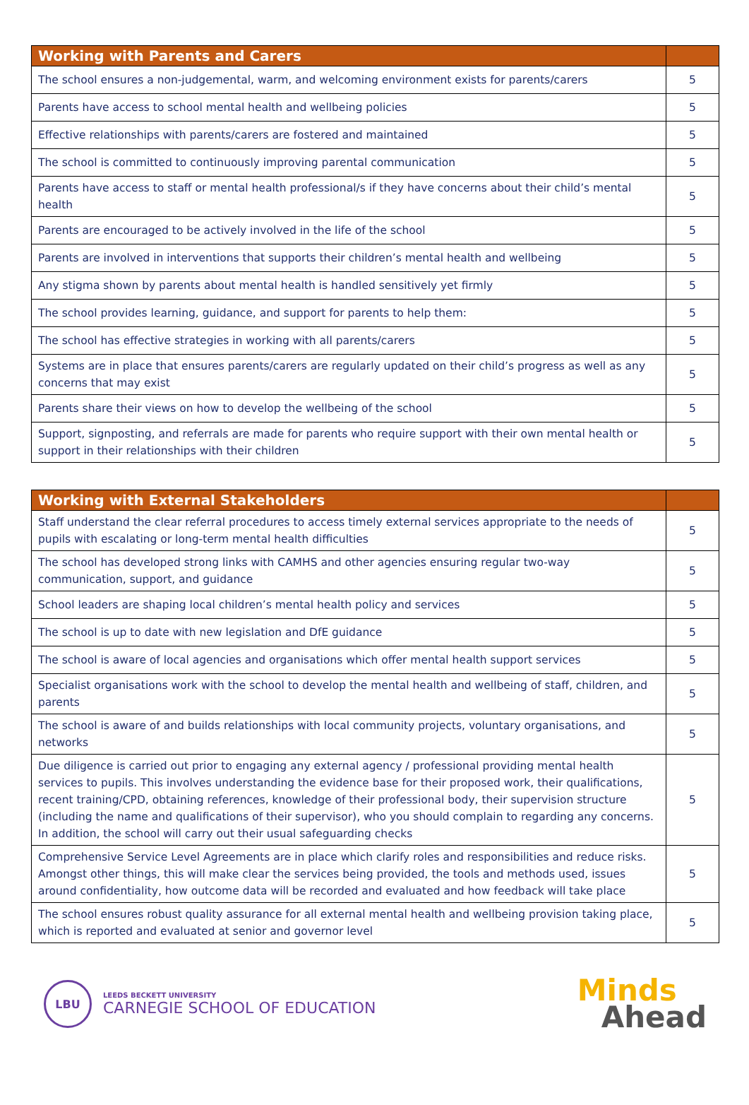| Working with Parents and Carers | |
| --- | --- |
| The school ensures a non-judgemental, warm, and welcoming environment exists for parents/carers | 5 |
| Parents have access to school mental health and wellbeing policies | 5 |
| Effective relationships with parents/carers are fostered and maintained | 5 |
| The school is committed to continuously improving parental communication | 5 |
| Parents have access to staff or mental health professional/s if they have concerns about their child’s mental health | 5 |
| Parents are encouraged to be actively involved in the life of the school | 5 |
| Parents are involved in interventions that supports their children’s mental health and wellbeing | 5 |
| Any stigma shown by parents about mental health is handled sensitively yet firmly | 5 |
| The school provides learning, guidance, and support for parents to help them: | 5 |
| The school has effective strategies in working with all parents/carers | 5 |
| Systems are in place that ensures parents/carers are regularly updated on their child’s progress as well as any concerns that may exist | 5 |
| Parents share their views on how to develop the wellbeing of the school | 5 |
| Support, signposting, and referrals are made for parents who require support with their own mental health or support in their relationships with their children | 5 |
| Working with External Stakeholders | |
| --- | --- |
| Staff understand the clear referral procedures to access timely external services appropriate to the needs of pupils with escalating or long-term mental health difficulties | 5 |
| The school has developed strong links with CAMHS and other agencies ensuring regular two-way communication, support, and guidance | 5 |
| School leaders are shaping local children’s mental health policy and services | 5 |
| The school is up to date with new legislation and DfE guidance | 5 |
| The school is aware of local agencies and organisations which offer mental health support services | 5 |
| Specialist organisations work with the school to develop the mental health and wellbeing of staff, children, and parents | 5 |
| The school is aware of and builds relationships with local community projects, voluntary organisations, and networks | 5 |
| Due diligence is carried out prior to engaging any external agency / professional providing mental health services to pupils. This involves understanding the evidence base for their proposed work, their qualifications, recent training/CPD, obtaining references, knowledge of their professional body, their supervision structure (including the name and qualifications of their supervisor), who you should complain to regarding any concerns. In addition, the school will carry out their usual safeguarding checks | 5 |
| Comprehensive Service Level Agreements are in place which clarify roles and responsibilities and reduce risks. Amongst other things, this will make clear the services being provided, the tools and methods used, issues around confidentiality, how outcome data will be recorded and evaluated and how feedback will take place | 5 |
| The school ensures robust quality assurance for all external mental health and wellbeing provision taking place, which is reported and evaluated at senior and governor level | 5 |
LBU
LEEDS BECKETT UNIVERSITY
CARNEGIE SCHOOL OF EDUCATION
Minds
Ahead